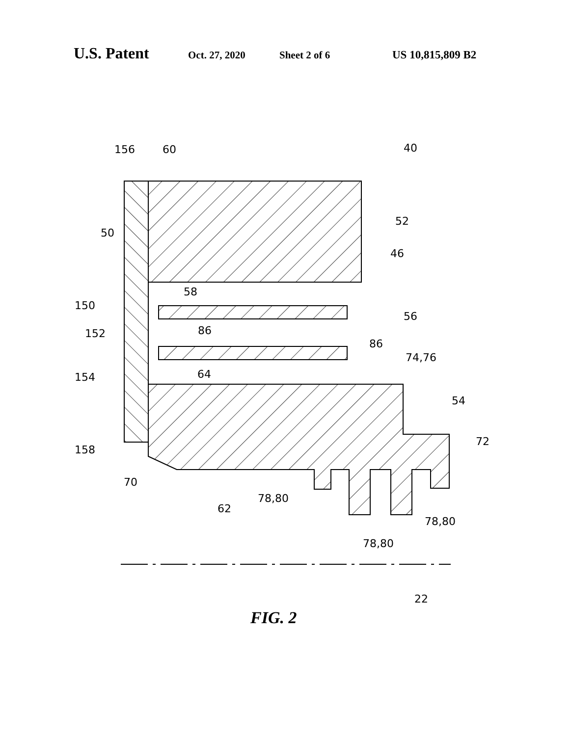U.S. Patent Oct. 27, 2020 Sheet 2 of 6 US 10,815,809 B2
156
60
40
52
46
50
58
150
56
152
86
86
74,76
64
154
54
72
158
70
62
78,80
78,80
78,80
22
FIG. 2